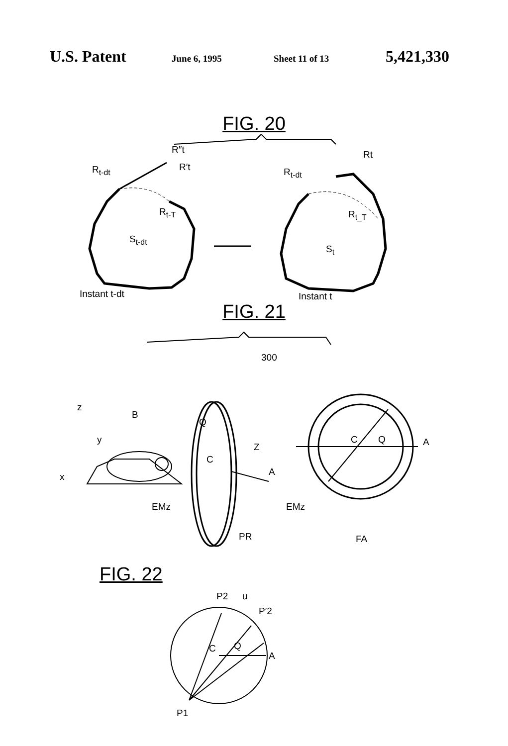U.S. Patent June 6, 1995 Sheet 11 of 13 5,421,330
FIG. 20
R″t
R<sub>t-dt</sub> R′t
R<sub>t-T</sub>
S<sub>t-dt</sub>
Instant t-dt
Rt
R<sub>t-dt</sub>
R<sub>t_T</sub>
S<sub>t</sub>
Instant t
FIG. 21
300
z
B
y
x
Q
C
Z
A
EMz
PR
C Q A
EMz
FA
FIG. 22
P2 u
P′2
C Q
A
P1